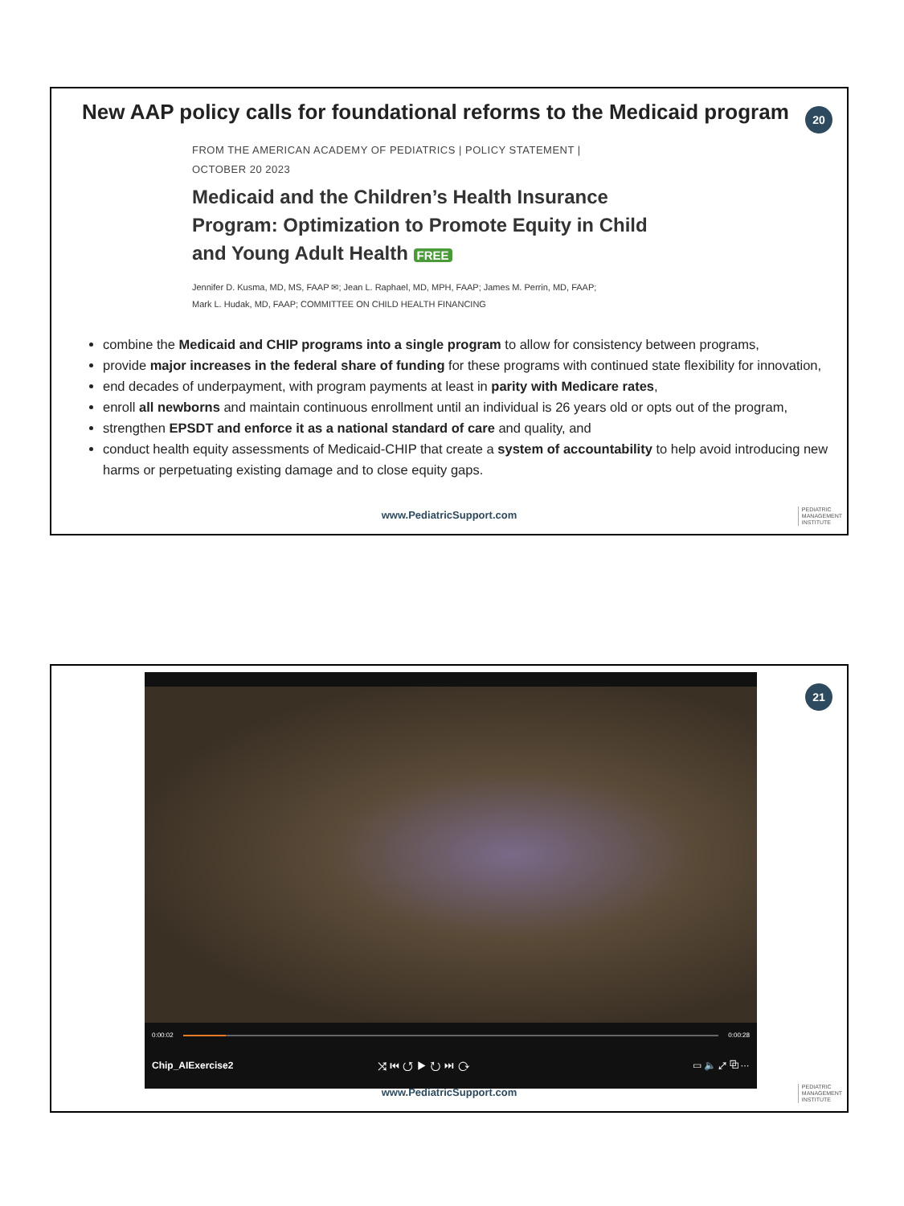20
New AAP policy calls for foundational reforms to the Medicaid program
FROM THE AMERICAN ACADEMY OF PEDIATRICS | POLICY STATEMENT |
OCTOBER 20 2023
Medicaid and the Children’s Health Insurance Program: Optimization to Promote Equity in Child and Young Adult Health FREE
Jennifer D. Kusma, MD, MS, FAAP ✉; Jean L. Raphael, MD, MPH, FAAP; James M. Perrin, MD, FAAP;
Mark L. Hudak, MD, FAAP; COMMITTEE ON CHILD HEALTH FINANCING
combine the Medicaid and CHIP programs into a single program to allow for consistency between programs,
provide major increases in the federal share of funding for these programs with continued state flexibility for innovation,
end decades of underpayment, with program payments at least in parity with Medicare rates,
enroll all newborns and maintain continuous enrollment until an individual is 26 years old or opts out of the program,
strengthen EPSDT and enforce it as a national standard of care and quality, and
conduct health equity assessments of Medicaid-CHIP that create a system of accountability to help avoid introducing new harms or perpetuating existing damage and to close equity gaps.
www.PediatricSupport.com
PEDIATRIC
MANAGEMENT
INSTITUTE
21
0:00:02 0:00:28
Chip_AIExercise2 ⤨ ⏮ ↺ ▶ ↻ ⏭ ⟳ ▭ 🔈 ⤢ ⧉ ⋯
www.PediatricSupport.com
PEDIATRIC
MANAGEMENT
INSTITUTE